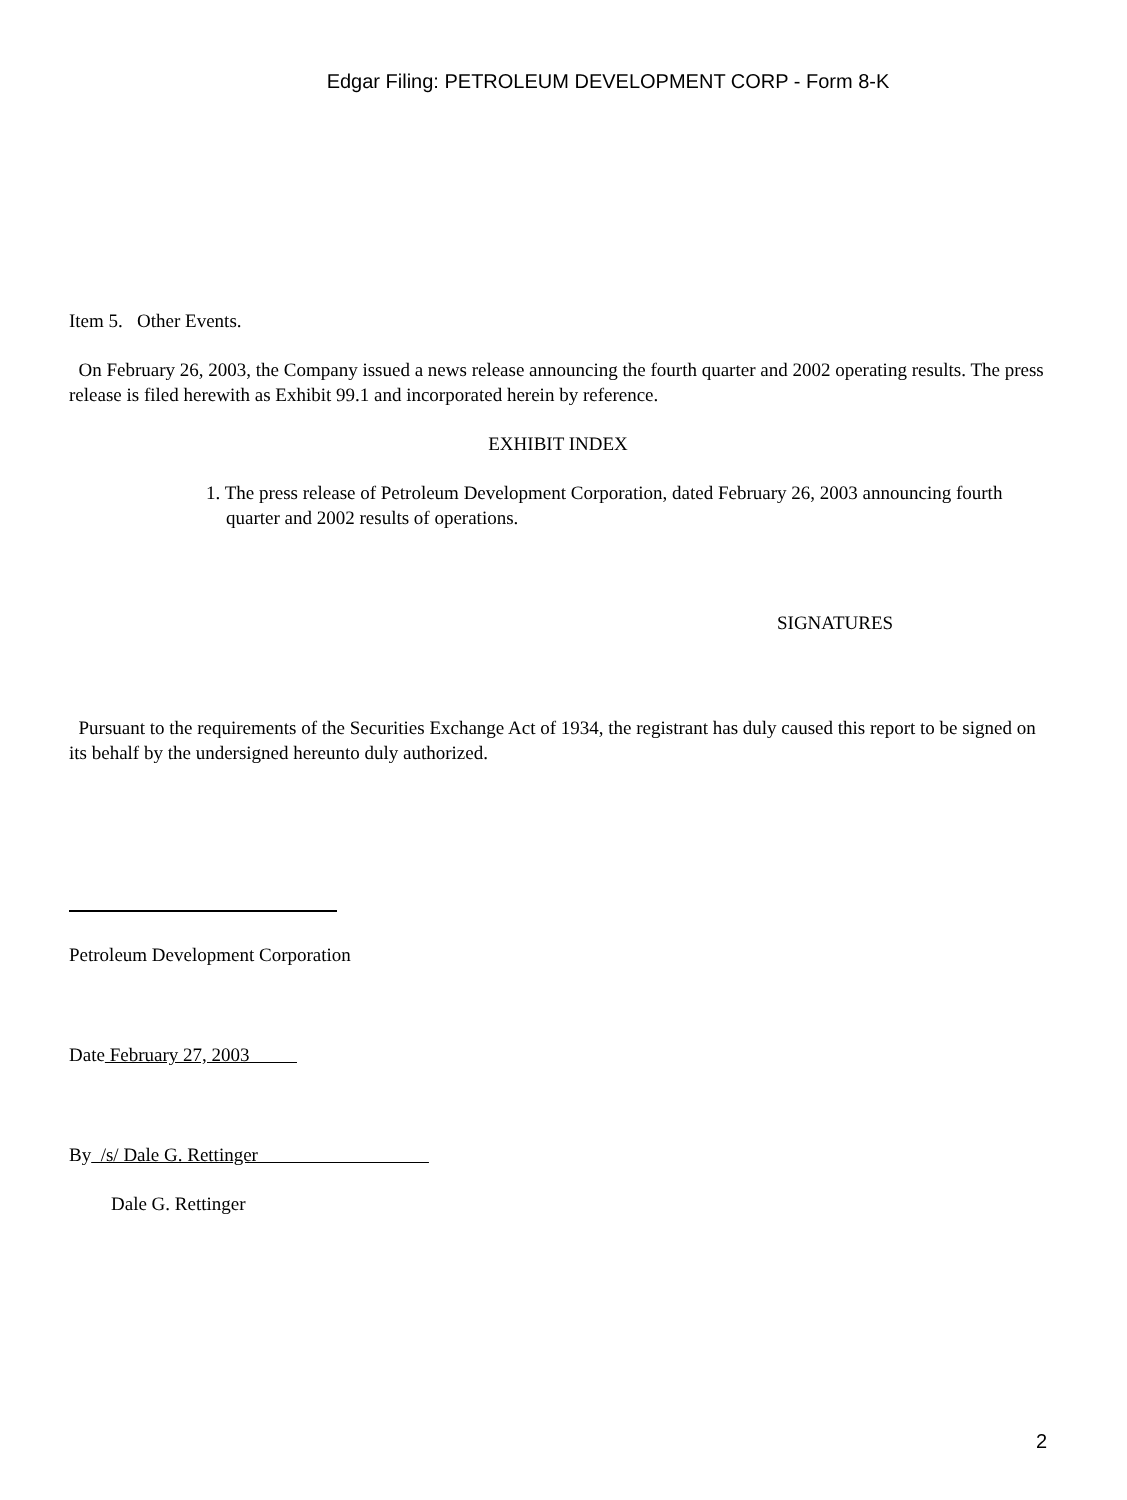Edgar Filing: PETROLEUM DEVELOPMENT CORP - Form 8-K
Item 5. Other Events.
On February 26, 2003, the Company issued a news release announcing the fourth quarter and 2002 operating results. The press release is filed herewith as Exhibit 99.1 and incorporated herein by reference.
EXHIBIT INDEX
1. The press release of Petroleum Development Corporation, dated February 26, 2003 announcing fourth quarter and 2002 results of operations.
SIGNATURES
Pursuant to the requirements of the Securities Exchange Act of 1934, the registrant has duly caused this report to be signed on its behalf by the undersigned hereunto duly authorized.
Petroleum Development Corporation
Date February 27, 2003
By /s/ Dale G. Rettinger
Dale G. Rettinger
2